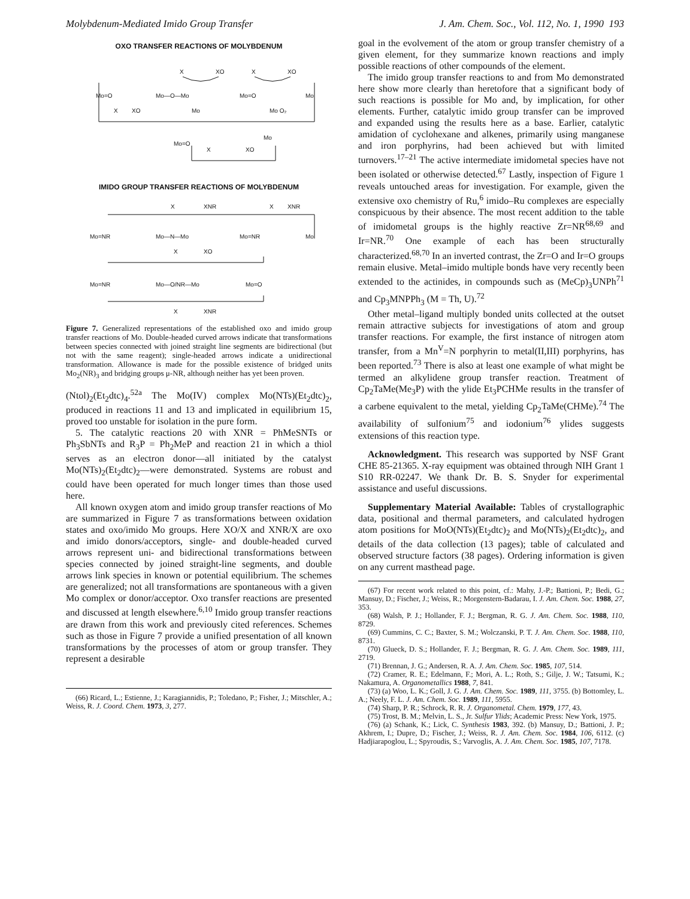Molybdenum-Mediated Imido Group Transfer J. Am. Chem. Soc., Vol. 112, No. 1, 1990 193
OXO TRANSFER REACTIONS OF MOLYBDENUM
X
XO
X
XO
Mo=O
Mo—O—Mo
Mo=O
Mo
X
XO
Mo
Mo O₂
Mo=O
Mo
X
XO
IMIDO GROUP TRANSFER REACTIONS OF MOLYBDENUM
X
XNR
X
XNR
Mo=NR
Mo—N—Mo
Mo=NR
Mo
X
XO
Mo=NR
Mo—O/NR—Mo
Mo=O
X
XNR
Figure 7. Generalized representations of the established oxo and imido group transfer reactions of Mo. Double-headed curved arrows indicate that transformations between species connected with joined straight line segments are bidirectional (but not with the same reagent); single-headed arrows indicate a unidirectional transformation. Allowance is made for the possible existence of bridged units Mo<sub>2</sub>(NR)<sub>3</sub> and bridging groups μ-NR, although neither has yet been proven.
(Ntol)<sub>2</sub>(Et<sub>2</sub>dtc)<sub>4</sub>.<sup>52a</sup> The Mo(IV) complex Mo(NTs)(Et<sub>2</sub>dtc)<sub>2</sub>, produced in reactions 11 and 13 and implicated in equilibrium 15, proved too unstable for isolation in the pure form.
5. The catalytic reactions 20 with XNR = PhMeSNTs or Ph<sub>3</sub>SbNTs and R<sub>3</sub>P = Ph<sub>2</sub>MeP and reaction 21 in which a thiol serves as an electron donor—all initiated by the catalyst Mo(NTs)<sub>2</sub>(Et<sub>2</sub>dtc)<sub>2</sub>—were demonstrated. Systems are robust and could have been operated for much longer times than those used here.
All known oxygen atom and imido group transfer reactions of Mo are summarized in Figure 7 as transformations between oxidation states and oxo/imido Mo groups. Here XO/X and XNR/X are oxo and imido donors/acceptors, single- and double-headed curved arrows represent uni- and bidirectional transformations between species connected by joined straight-line segments, and double arrows link species in known or potential equilibrium. The schemes are generalized; not all transformations are spontaneous with a given Mo complex or donor/acceptor. Oxo transfer reactions are presented and discussed at length elsewhere.<sup>6,10</sup> Imido group transfer reactions are drawn from this work and previously cited references. Schemes such as those in Figure 7 provide a unified presentation of all known transformations by the processes of atom or group transfer. They represent a desirable
(66) Ricard, L.; Estienne, J.; Karagiannidis, P.; Toledano, P.; Fisher, J.; Mitschler, A.; Weiss, R. J. Coord. Chem. 1973, 3, 277.
goal in the evolvement of the atom or group transfer chemistry of a given element, for they summarize known reactions and imply possible reactions of other compounds of the element.
The imido group transfer reactions to and from Mo demonstrated here show more clearly than heretofore that a significant body of such reactions is possible for Mo and, by implication, for other elements. Further, catalytic imido group transfer can be improved and expanded using the results here as a base. Earlier, catalytic amidation of cyclohexane and alkenes, primarily using manganese and iron porphyrins, had been achieved but with limited turnovers.<sup>17–21</sup> The active intermediate imidometal species have not been isolated or otherwise detected.<sup>67</sup> Lastly, inspection of Figure 1 reveals untouched areas for investigation. For example, given the extensive oxo chemistry of Ru,<sup>6</sup> imido–Ru complexes are especially conspicuous by their absence. The most recent addition to the table of imidometal groups is the highly reactive Zr=NR<sup>68,69</sup> and Ir=NR.<sup>70</sup> One example of each has been structurally characterized.<sup>68,70</sup> In an inverted contrast, the Zr=O and Ir=O groups remain elusive. Metal–imido multiple bonds have very recently been extended to the actinides, in compounds such as (MeCp)<sub>3</sub>UNPh<sup>71</sup> and Cp<sub>3</sub>MNPPh<sub>3</sub> (M = Th, U).<sup>72</sup>
Other metal–ligand multiply bonded units collected at the outset remain attractive subjects for investigations of atom and group transfer reactions. For example, the first instance of nitrogen atom transfer, from a Mn<sup>V</sup>=N porphyrin to metal(II,III) porphyrins, has been reported.<sup>73</sup> There is also at least one example of what might be termed an alkylidene group transfer reaction. Treatment of Cp<sub>2</sub>TaMe(Me<sub>3</sub>P) with the ylide Et<sub>3</sub>PCHMe results in the transfer of a carbene equivalent to the metal, yielding Cp<sub>2</sub>TaMe(CHMe).<sup>74</sup> The availability of sulfonium<sup>75</sup> and iodonium<sup>76</sup> ylides suggests extensions of this reaction type.
Acknowledgment. This research was supported by NSF Grant CHE 85-21365. X-ray equipment was obtained through NIH Grant 1 S10 RR-02247. We thank Dr. B. S. Snyder for experimental assistance and useful discussions.
Supplementary Material Available: Tables of crystallographic data, positional and thermal parameters, and calculated hydrogen atom positions for MoO(NTs)(Et<sub>2</sub>dtc)<sub>2</sub> and Mo(NTs)<sub>2</sub>(Et<sub>2</sub>dtc)<sub>2</sub>, and details of the data collection (13 pages); table of calculated and observed structure factors (38 pages). Ordering information is given on any current masthead page.
(67) For recent work related to this point, cf.: Mahy, J.-P.; Battioni, P.; Bedi, G.; Mansuy, D.; Fischer, J.; Weiss, R.; Morgenstern-Badarau, I. J. Am. Chem. Soc. 1988, 27, 353.
(68) Walsh, P. J.; Hollander, F. J.; Bergman, R. G. J. Am. Chem. Soc. 1988, 110, 8729.
(69) Cummins, C. C.; Baxter, S. M.; Wolczanski, P. T. J. Am. Chem. Soc. 1988, 110, 8731.
(70) Glueck, D. S.; Hollander, F. J.; Bergman, R. G. J. Am. Chem. Soc. 1989, 111, 2719.
(71) Brennan, J. G.; Andersen, R. A. J. Am. Chem. Soc. 1985, 107, 514.
(72) Cramer, R. E.; Edelmann, F.; Mori, A. L.; Roth, S.; Gilje, J. W.; Tatsumi, K.; Nakamura, A. Organometallics 1988, 7, 841.
(73) (a) Woo, L. K.; Goll, J. G. J. Am. Chem. Soc. 1989, 111, 3755. (b) Bottomley, L. A.; Neely, F. L. J. Am. Chem. Soc. 1989, 111, 5955.
(74) Sharp, P. R.; Schrock, R. R. J. Organometal. Chem. 1979, 177, 43.
(75) Trost, B. M.; Melvin, L. S., Jr. Sulfur Ylids; Academic Press: New York, 1975.
(76) (a) Schank, K.; Lick, C. Synthesis 1983, 392. (b) Mansuy, D.; Battioni, J. P.; Akhrem, I.; Dupre, D.; Fischer, J.; Weiss, R. J. Am. Chem. Soc. 1984, 106, 6112. (c) Hadjiarapoglou, L.; Spyroudis, S.; Varvoglis, A. J. Am. Chem. Soc. 1985, 107, 7178.